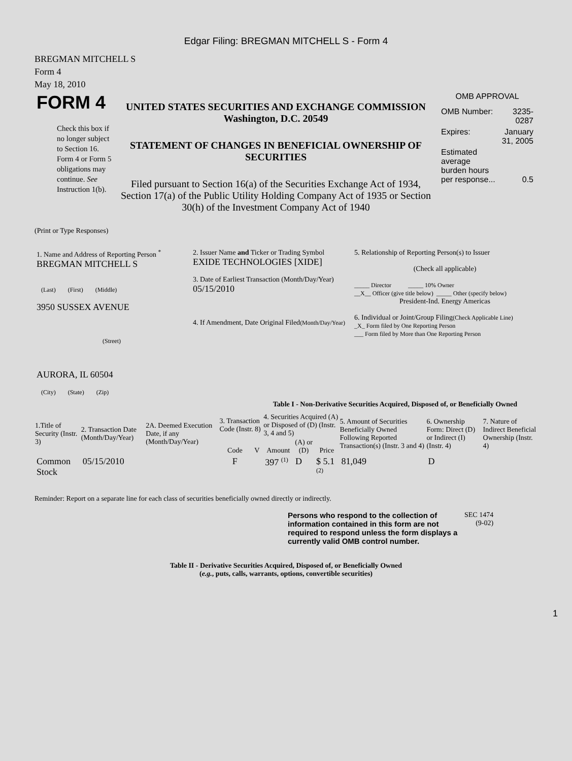Edgar Filing: BREGMAN MITCHELL S - Form 4
BREGMAN MITCHELL S
Form 4
May 18, 2010
| FORM 4 Check this box if no longer subject to Section 16. Form 4 or Form 5 obligations may continue. See Instruction 1(b). | UNITED STATES SECURITIES AND EXCHANGE COMMISSION Washington, D.C. 20549 STATEMENT OF CHANGES IN BENEFICIAL OWNERSHIP OF SECURITIES Filed pursuant to Section 16(a) of the Securities Exchange Act of 1934, Section 17(a) of the Public Utility Holding Company Act of 1935 or Section 30(h) of the Investment Company Act of 1940 | OMB APPROVAL / OMB Number: / 3235-0287 / / Expires: / January 31, 2005 / / Estimated average burden hours per response... / 0.5 / |
(Print or Type Responses)
| 1. Name and Address of Reporting Person <sup>*</sup> BREGMAN MITCHELL S (Last) (First) (Middle) 3950 SUSSEX AVENUE (Street) AURORA, IL 60504 (City) (State) (Zip) | 2. Issuer Name and Ticker or Trading Symbol EXIDE TECHNOLOGIES [XIDE] 3. Date of Earliest Transaction (Month/Day/Year) 05/15/2010 4. If Amendment, Date Original Filed (Month/Day/Year) | 5. Relationship of Reporting Person(s) to Issuer (Check all applicable) _____ Director _____ 10% Owner __X__ Officer (give title below) _____ Other (specify below) President-Ind. Energy Americas 6. Individual or Joint/Group Filing (Check Applicable Line) _X_ Form filed by One Reporting Person ___ Form filed by More than One Reporting Person |
Table I - Non-Derivative Securities Acquired, Disposed of, or Beneficially Owned
| 1.Title of Security (Instr. 3) | 2. Transaction Date (Month/Day/Year) | 2A. Deemed Execution Date, if any (Month/Day/Year) | 3. Transaction Code (Instr. 8) | | 4. Securities Acquired (A) or Disposed of (D) (Instr. 3, 4 and 5) | | | 5. Amount of Securities Beneficially Owned Following Reported Transaction(s) (Instr. 3 and 4) | 6. Ownership Form: Direct (D) or Indirect (I) (Instr. 4) | 7. Nature of Indirect Beneficial Ownership (Instr. 4) |
| --- | --- | --- | --- | --- | --- | --- | --- | --- | --- | --- |
| | | | Code | V | Amount | (A) or (D) | Price | | | |
| Common Stock | 05/15/2010 | | F | | 397 <sup>(1)</sup> | D | $ 5.1 <sup>(2)</sup> | 81,049 | D | |
Reminder: Report on a separate line for each class of securities beneficially owned directly or indirectly.
| Persons who respond to the collection of information contained in this form are not required to respond unless the form displays a currently valid OMB control number. | SEC 1474 (9-02) |
Table II - Derivative Securities Acquired, Disposed of, or Beneficially Owned
(e.g., puts, calls, warrants, options, convertible securities)
1